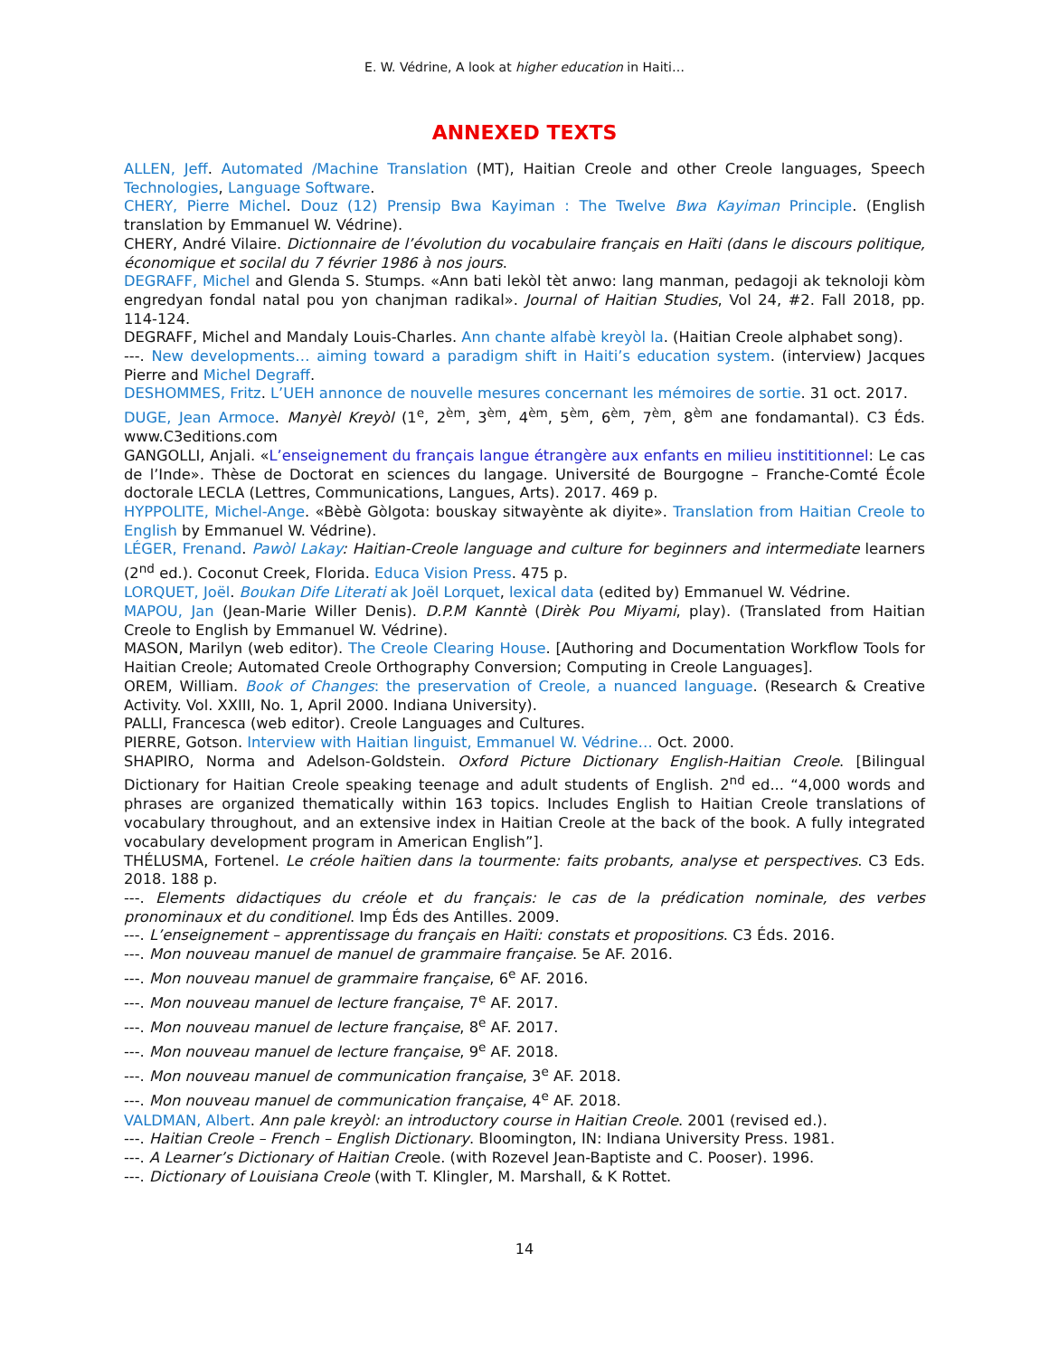E. W. Védrine, A look at higher education in Haiti…
ANNEXED TEXTS
ALLEN, Jeff. Automated /Machine Translation (MT), Haitian Creole and other Creole languages, Speech Technologies, Language Software.
CHERY, Pierre Michel. Douz (12) Prensip Bwa Kayiman : The Twelve Bwa Kayiman Principle. (English translation by Emmanuel W. Védrine).
CHERY, André Vilaire. Dictionnaire de l’évolution du vocabulaire français en Haïti (dans le discours politique, économique et socilal du 7 février 1986 à nos jours.
DEGRAFF, Michel and Glenda S. Stumps. «Ann bati lekòl tèt anwo: lang manman, pedagoji ak teknoloji kòm engredyan fondal natal pou yon chanjman radikal». Journal of Haitian Studies, Vol 24, #2. Fall 2018, pp. 114-124.
DEGRAFF, Michel and Mandaly Louis-Charles. Ann chante alfabè kreyòl la. (Haitian Creole alphabet song).
---. New developments… aiming toward a paradigm shift in Haiti’s education system. (interview) Jacques Pierre and Michel Degraff.
DESHOMMES, Fritz. L’UEH annonce de nouvelle mesures concernant les mémoires de sortie. 31 oct. 2017.
DUGE, Jean Armoce. Manyèl Kreyòl (1<sup>e</sup>, 2<sup>èm</sup>, 3<sup>èm</sup>, 4<sup>èm</sup>, 5<sup>èm</sup>, 6<sup>èm</sup>, 7<sup>èm</sup>, 8<sup>èm</sup> ane fondamantal). C3 Éds. www.C3editions.com
GANGOLLI, Anjali. «L’enseignement du français langue étrangère aux enfants en milieu instititionnel: Le cas de l’Inde». Thèse de Doctorat en sciences du langage. Université de Bourgogne – Franche-Comté École doctorale LECLA (Lettres, Communications, Langues, Arts). 2017. 469 p.
HYPPOLITE, Michel-Ange. «Bèbè Gòlgota: bouskay sitwayènte ak diyite». Translation from Haitian Creole to English by Emmanuel W. Védrine).
LÉGER, Frenand. Pawòl Lakay: Haitian-Creole language and culture for beginners and intermediate learners (2<sup>nd</sup> ed.). Coconut Creek, Florida. Educa Vision Press. 475 p.
LORQUET, Joël. Boukan Dife Literati ak Joël Lorquet, lexical data (edited by) Emmanuel W. Védrine.
MAPOU, Jan (Jean-Marie Willer Denis). D.P.M Kanntè (Dirèk Pou Miyami, play). (Translated from Haitian Creole to English by Emmanuel W. Védrine).
MASON, Marilyn (web editor). The Creole Clearing House. [Authoring and Documentation Workflow Tools for Haitian Creole; Automated Creole Orthography Conversion; Computing in Creole Languages].
OREM, William. Book of Changes: the preservation of Creole, a nuanced language. (Research & Creative Activity. Vol. XXIII, No. 1, April 2000. Indiana University).
PALLI, Francesca (web editor). Creole Languages and Cultures.
PIERRE, Gotson. Interview with Haitian linguist, Emmanuel W. Védrine… Oct. 2000.
SHAPIRO, Norma and Adelson-Goldstein. Oxford Picture Dictionary English-Haitian Creole. [Bilingual Dictionary for Haitian Creole speaking teenage and adult students of English. 2<sup>nd</sup> ed... “4,000 words and phrases are organized thematically within 163 topics. Includes English to Haitian Creole translations of vocabulary throughout, and an extensive index in Haitian Creole at the back of the book. A fully integrated vocabulary development program in American English”].
THÉLUSMA, Fortenel. Le créole haïtien dans la tourmente: faits probants, analyse et perspectives. C3 Eds. 2018. 188 p.
---. Elements didactiques du créole et du français: le cas de la prédication nominale, des verbes pronominaux et du conditionel. Imp Éds des Antilles. 2009.
---. L’enseignement – apprentissage du français en Haïti: constats et propositions. C3 Éds. 2016.
---. Mon nouveau manuel de manuel de grammaire française. 5e AF. 2016.
---. Mon nouveau manuel de grammaire française, 6<sup>e</sup> AF. 2016.
---. Mon nouveau manuel de lecture française, 7<sup>e</sup> AF. 2017.
---. Mon nouveau manuel de lecture française, 8<sup>e</sup> AF. 2017.
---. Mon nouveau manuel de lecture française, 9<sup>e</sup> AF. 2018.
---. Mon nouveau manuel de communication française, 3<sup>e</sup> AF. 2018.
---. Mon nouveau manuel de communication française, 4<sup>e</sup> AF. 2018.
VALDMAN, Albert. Ann pale kreyòl: an introductory course in Haitian Creole. 2001 (revised ed.).
---. Haitian Creole – French – English Dictionary. Bloomington, IN: Indiana University Press. 1981.
---. A Learner’s Dictionary of Haitian Creole. (with Rozevel Jean-Baptiste and C. Pooser). 1996.
---. Dictionary of Louisiana Creole (with T. Klingler, M. Marshall, & K Rottet.
14